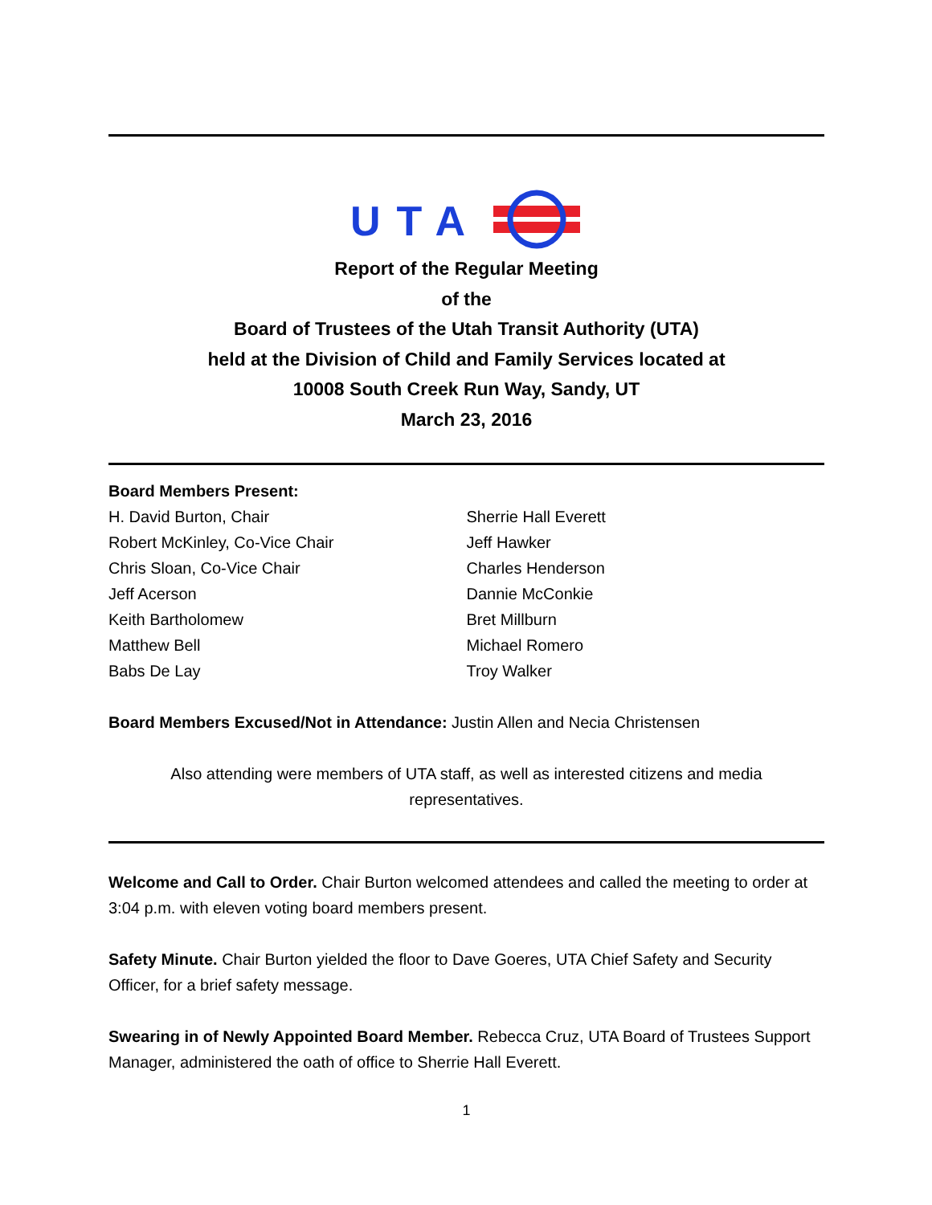UTA
Report of the Regular Meeting
of the
Board of Trustees of the Utah Transit Authority (UTA)
held at the Division of Child and Family Services located at
10008 South Creek Run Way, Sandy, UT
March 23, 2016
Board Members Present:
H. David Burton, Chair
Robert McKinley, Co-Vice Chair
Chris Sloan, Co-Vice Chair
Jeff Acerson
Keith Bartholomew
Matthew Bell
Babs De Lay
Sherrie Hall Everett
Jeff Hawker
Charles Henderson
Dannie McConkie
Bret Millburn
Michael Romero
Troy Walker
Board Members Excused/Not in Attendance: Justin Allen and Necia Christensen
Also attending were members of UTA staff, as well as interested citizens and media
representatives.
Welcome and Call to Order. Chair Burton welcomed attendees and called the meeting to order at 3:04 p.m. with eleven voting board members present.
Safety Minute. Chair Burton yielded the floor to Dave Goeres, UTA Chief Safety and Security Officer, for a brief safety message.
Swearing in of Newly Appointed Board Member. Rebecca Cruz, UTA Board of Trustees Support Manager, administered the oath of office to Sherrie Hall Everett.
1